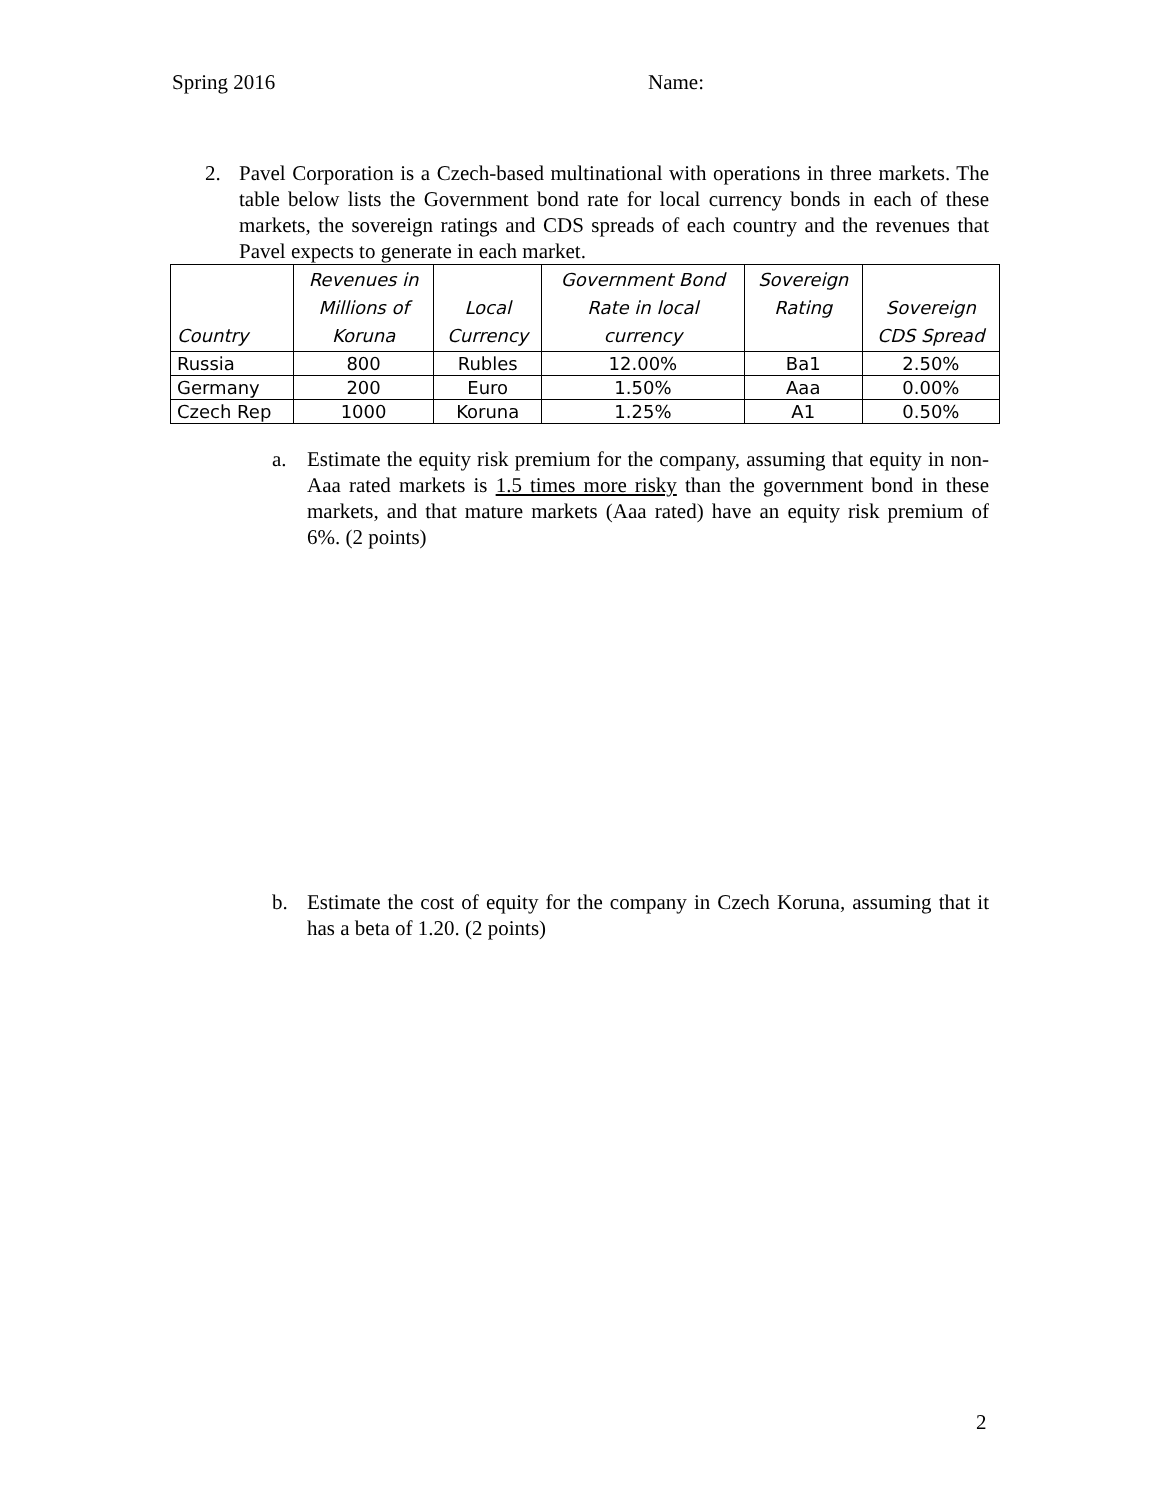Spring 2016 Name:
2.
Pavel Corporation is a Czech-based multinational with operations in three markets. The table below lists the Government bond rate for local currency bonds in each of these markets, the sovereign ratings and CDS spreads of each country and the revenues that Pavel expects to generate in each market.
| Country | Revenues in Millions of Koruna | Local Currency | Government Bond Rate in local currency | Sovereign Rating | Sovereign CDS Spread |
| --- | --- | --- | --- | --- | --- |
| Russia | 800 | Rubles | 12.00% | Ba1 | 2.50% |
| Germany | 200 | Euro | 1.50% | Aaa | 0.00% |
| Czech Rep | 1000 | Koruna | 1.25% | A1 | 0.50% |
a.
Estimate the equity risk premium for the company, assuming that equity in non-Aaa rated markets is 1.5 times more risky than the government bond in these markets, and that mature markets (Aaa rated) have an equity risk premium of 6%. (2 points)
b.
Estimate the cost of equity for the company in Czech Koruna, assuming that it has a beta of 1.20. (2 points)
2